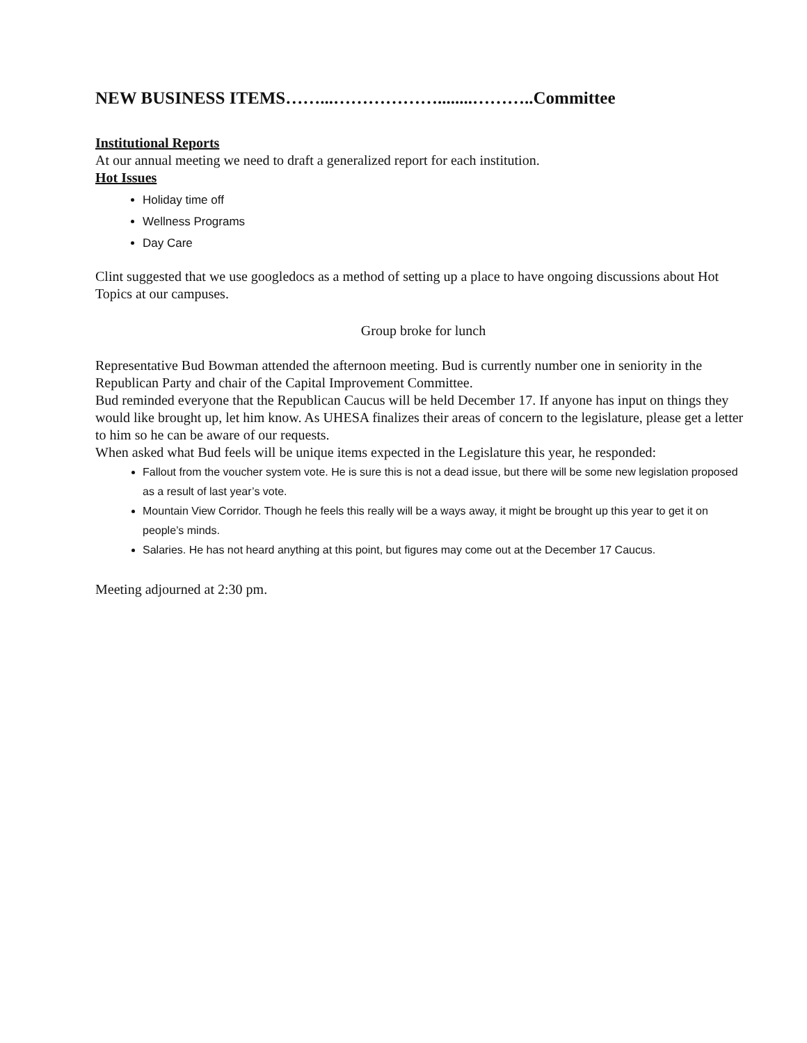NEW BUSINESS ITEMS……...………………........………..Committee
Institutional Reports
At our annual meeting we need to draft a generalized report for each institution.
Hot Issues
Holiday time off
Wellness Programs
Day Care
Clint suggested that we use googledocs as a method of setting up a place to have ongoing discussions about Hot Topics at our campuses.
Group broke for lunch
Representative Bud Bowman attended the afternoon meeting. Bud is currently number one in seniority in the Republican Party and chair of the Capital Improvement Committee.
Bud reminded everyone that the Republican Caucus will be held December 17. If anyone has input on things they would like brought up, let him know. As UHESA finalizes their areas of concern to the legislature, please get a letter to him so he can be aware of our requests.
When asked what Bud feels will be unique items expected in the Legislature this year, he responded:
Fallout from the voucher system vote. He is sure this is not a dead issue, but there will be some new legislation proposed as a result of last year’s vote.
Mountain View Corridor. Though he feels this really will be a ways away, it might be brought up this year to get it on people’s minds.
Salaries. He has not heard anything at this point, but figures may come out at the December 17 Caucus.
Meeting adjourned at 2:30 pm.